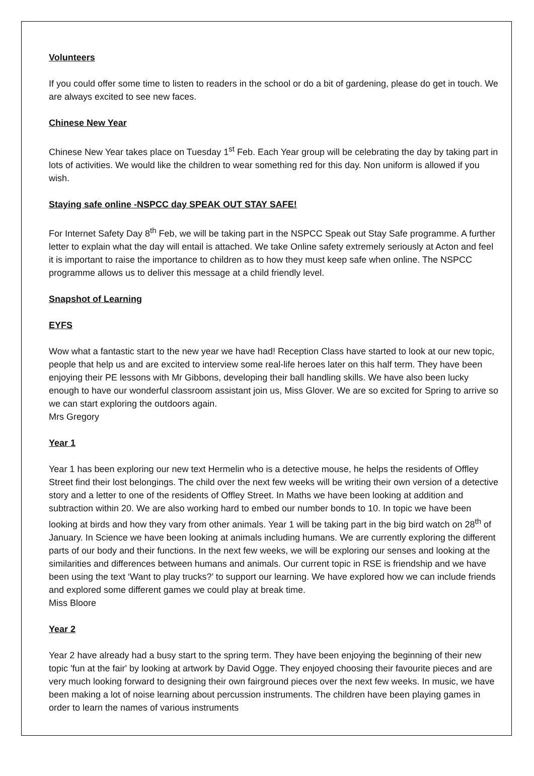Volunteers
If you could offer some time to listen to readers in the school or do a bit of gardening, please do get in touch. We are always excited to see new faces.
Chinese New Year
Chinese New Year takes place on Tuesday 1<sup>st</sup> Feb. Each Year group will be celebrating the day by taking part in lots of activities. We would like the children to wear something red for this day. Non uniform is allowed if you wish.
Staying safe online -NSPCC day SPEAK OUT STAY SAFE!
For Internet Safety Day 8<sup>th</sup> Feb, we will be taking part in the NSPCC Speak out Stay Safe programme. A further letter to explain what the day will entail is attached. We take Online safety extremely seriously at Acton and feel it is important to raise the importance to children as to how they must keep safe when online. The NSPCC programme allows us to deliver this message at a child friendly level.
Snapshot of Learning
EYFS
Wow what a fantastic start to the new year we have had! Reception Class have started to look at our new topic, people that help us and are excited to interview some real-life heroes later on this half term. They have been enjoying their PE lessons with Mr Gibbons, developing their ball handling skills. We have also been lucky enough to have our wonderful classroom assistant join us, Miss Glover. We are so excited for Spring to arrive so we can start exploring the outdoors again.
Mrs Gregory
Year 1
Year 1 has been exploring our new text Hermelin who is a detective mouse, he helps the residents of Offley Street find their lost belongings. The child over the next few weeks will be writing their own version of a detective story and a letter to one of the residents of Offley Street. In Maths we have been looking at addition and subtraction within 20. We are also working hard to embed our number bonds to 10. In topic we have been looking at birds and how they vary from other animals. Year 1 will be taking part in the big bird watch on 28<sup>th</sup> of January. In Science we have been looking at animals including humans. We are currently exploring the different parts of our body and their functions. In the next few weeks, we will be exploring our senses and looking at the similarities and differences between humans and animals. Our current topic in RSE is friendship and we have been using the text ‘Want to play trucks?’ to support our learning. We have explored how we can include friends and explored some different games we could play at break time.
Miss Bloore
Year 2
Year 2 have already had a busy start to the spring term. They have been enjoying the beginning of their new topic 'fun at the fair' by looking at artwork by David Ogge. They enjoyed choosing their favourite pieces and are very much looking forward to designing their own fairground pieces over the next few weeks. In music, we have been making a lot of noise learning about percussion instruments. The children have been playing games in order to learn the names of various instruments